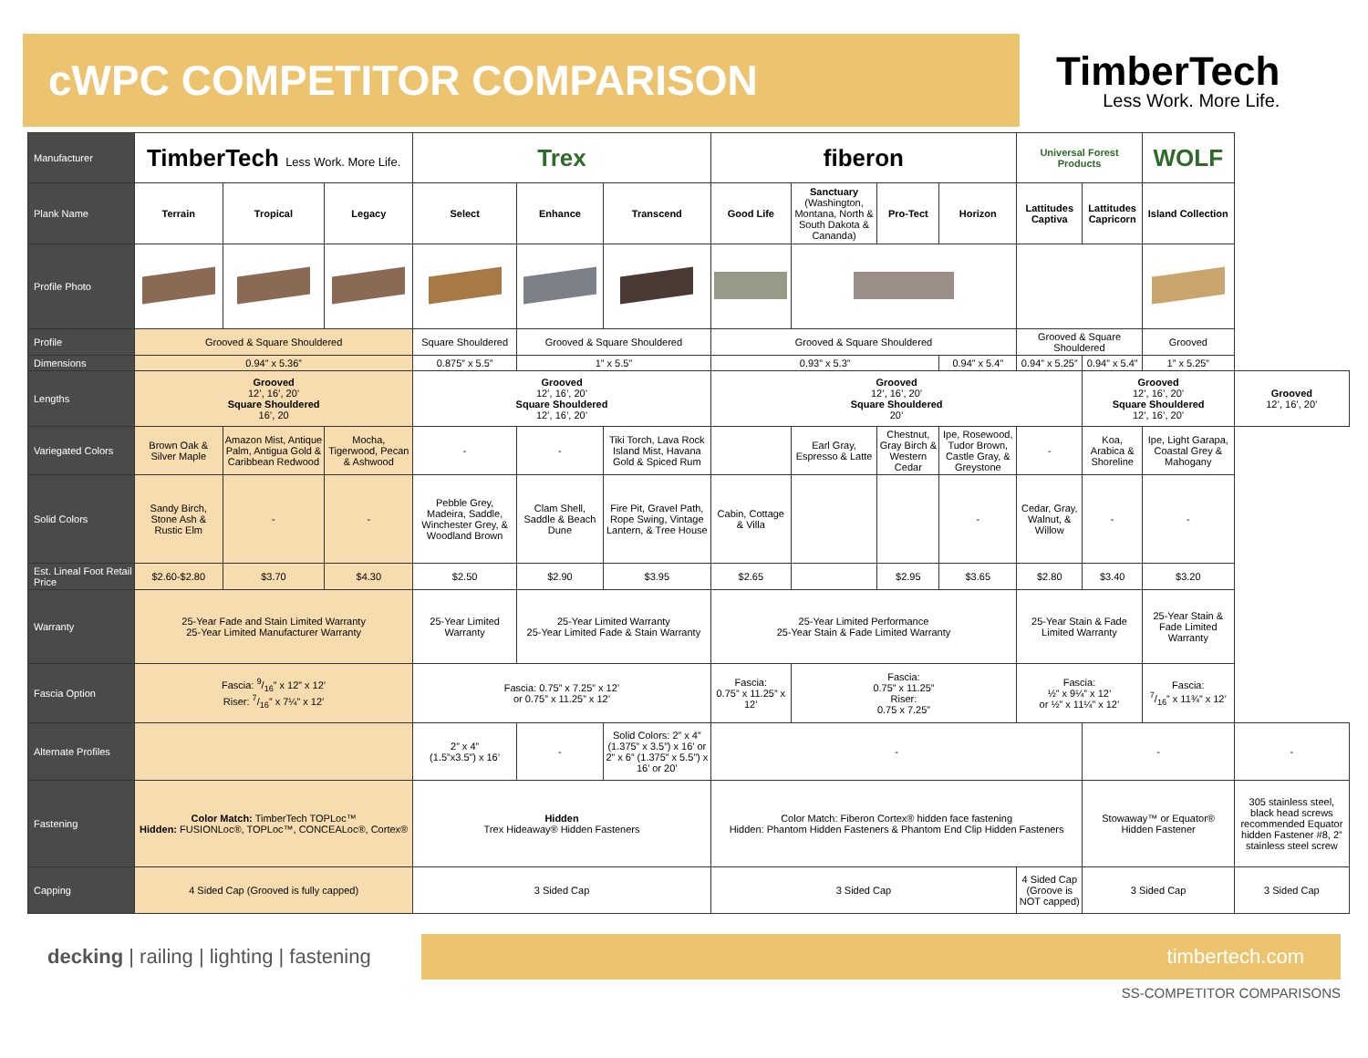cWPC COMPETITOR COMPARISON
TimberTech
Less Work. More Life.
| Manufacturer | TimberTech Less Work. More Life. | | | Trex | | | fiberon | | | | Universal Forest Products | | WOLF | |
| Plank Name | Terrain | Tropical | Legacy | Select | Enhance | Transcend | Good Life | Sanctuary (Washington, Montana, North & South Dakota & Cananda) | Pro-Tect | Horizon | Lattitudes Captiva | Lattitudes Capricorn | Island Collection | |
| Profile Photo | | | | | | | | | | | | | | |
| Profile | Grooved & Square Shouldered | | | Square Shouldered | Grooved & Square Shouldered | | Grooved & Square Shouldered | | | | Grooved & Square Shouldered | | Grooved | |
| Dimensions | 0.94” x 5.36” | | | 0.875” x 5.5” | 1” x 5.5” | | 0.93” x 5.3” | | | 0.94” x 5.4” | 0.94” x 5.25” | 0.94” x 5.4” | 1” x 5.25” | |
| Lengths | Grooved 12’, 16’, 20’ Square Shouldered 16’, 20 | | | Grooved 12’, 16’, 20’ Square Shouldered 12’, 16’, 20’ | | | Grooved 12’, 16’, 20’ Square Shouldered 20’ | | | | | Grooved 12’, 16’, 20’ Square Shouldered 12’, 16’, 20’ | | Grooved 12’, 16’, 20’ |
| Variegated Colors | Brown Oak & Silver Maple | Amazon Mist, Antique Palm, Antigua Gold & Caribbean Redwood | Mocha, Tigerwood, Pecan & Ashwood | - | - | Tiki Torch, Lava Rock Island Mist, Havana Gold & Spiced Rum | | Earl Gray, Espresso & Latte | Chestnut, Gray Birch & Western Cedar | Ipe, Rosewood, Tudor Brown, Castle Gray, & Greystone | - | Koa, Arabica & Shoreline | Ipe, Light Garapa, Coastal Grey & Mahogany | |
| Solid Colors | Sandy Birch, Stone Ash & Rustic Elm | - | - | Pebble Grey, Madeira, Saddle, Winchester Grey, & Woodland Brown | Clam Shell, Saddle & Beach Dune | Fire Pit, Gravel Path, Rope Swing, Vintage Lantern, & Tree House | Cabin, Cottage & Villa | | | - | Cedar, Gray, Walnut, & Willow | - | - | |
| Est. Lineal Foot Retail Price | $2.60-$2.80 | $3.70 | $4.30 | $2.50 | $2.90 | $3.95 | $2.65 | | $2.95 | $3.65 | $2.80 | $3.40 | $3.20 | |
| Warranty | 25-Year Fade and Stain Limited Warranty 25-Year Limited Manufacturer Warranty | | | 25-Year Limited Warranty | 25-Year Limited Warranty 25-Year Limited Fade & Stain Warranty | | 25-Year Limited Performance 25-Year Stain & Fade Limited Warranty | | | | 25-Year Stain & Fade Limited Warranty | | 25-Year Stain & Fade Limited Warranty | |
| Fascia Option | Fascia: 9/16” x 12” x 12’ Riser: 7/16” x 7¼” x 12’ | | | Fascia: 0.75” x 7.25” x 12’ or 0.75” x 11.25” x 12’ | | | Fascia: 0.75” x 11.25” x 12’ | Fascia: 0.75” x 11.25” Riser: 0.75 x 7.25” | | | Fascia: ½” x 9¼” x 12’ or ½” x 11¼” x 12’ | | Fascia: 7/16” x 11¾” x 12’ | |
| Alternate Profiles | | | | 2” x 4” (1.5”x3.5”) x 16’ | - | Solid Colors: 2” x 4” (1.375” x 3.5”) x 16’ or 2” x 6” (1.375” x 5.5”) x 16’ or 20’ | - | | | | | - | | - |
| Fastening | Color Match: TimberTech TOPLoc™ Hidden: FUSIONLoc®, TOPLoc™, CONCEALoc®, Cortex® | | | Hidden Trex Hideaway® Hidden Fasteners | | | Color Match: Fiberon Cortex® hidden face fastening Hidden: Phantom Hidden Fasteners & Phantom End Clip Hidden Fasteners | | | | | Stowaway™ or Equator® Hidden Fastener | | 305 stainless steel, black head screws recommended Equator hidden Fastener #8, 2” stainless steel screw |
| Capping | 4 Sided Cap (Grooved is fully capped) | | | 3 Sided Cap | | | 3 Sided Cap | | | | 4 Sided Cap (Groove is NOT capped) | 3 Sided Cap | | 3 Sided Cap |
decking | railing | lighting | fastening
timbertech.com
SS-COMPETITOR COMPARISONS